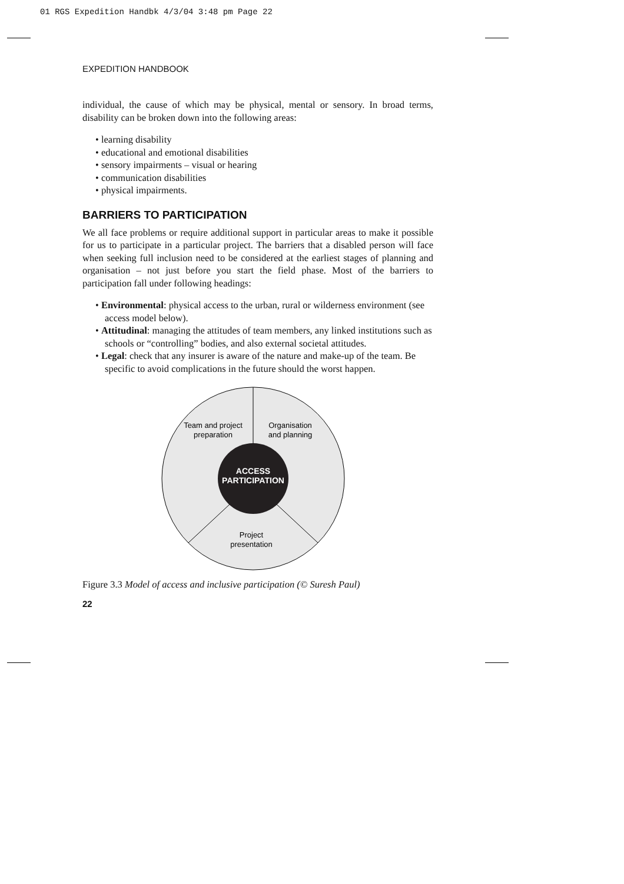01 RGS Expedition Handbk 4/3/04 3:48 pm Page 22
EXPEDITION HANDBOOK
individual, the cause of which may be physical, mental or sensory. In broad terms, disability can be broken down into the following areas:
• learning disability
• educational and emotional disabilities
• sensory impairments – visual or hearing
• communication disabilities
• physical impairments.
BARRIERS TO PARTICIPATION
We all face problems or require additional support in particular areas to make it possible for us to participate in a particular project. The barriers that a disabled person will face when seeking full inclusion need to be considered at the earliest stages of planning and organisation – not just before you start the field phase. Most of the barriers to participation fall under following headings:
• Environmental: physical access to the urban, rural or wilderness environment (see access model below).
• Attitudinal: managing the attitudes of team members, any linked institutions such as schools or “controlling” bodies, and also external societal attitudes.
• Legal: check that any insurer is aware of the nature and make-up of the team. Be specific to avoid complications in the future should the worst happen.
Team and project
preparation
Organisation
and planning
ACCESS
PARTICIPATION
Project
presentation
Figure 3.3 Model of access and inclusive participation (© Suresh Paul)
22